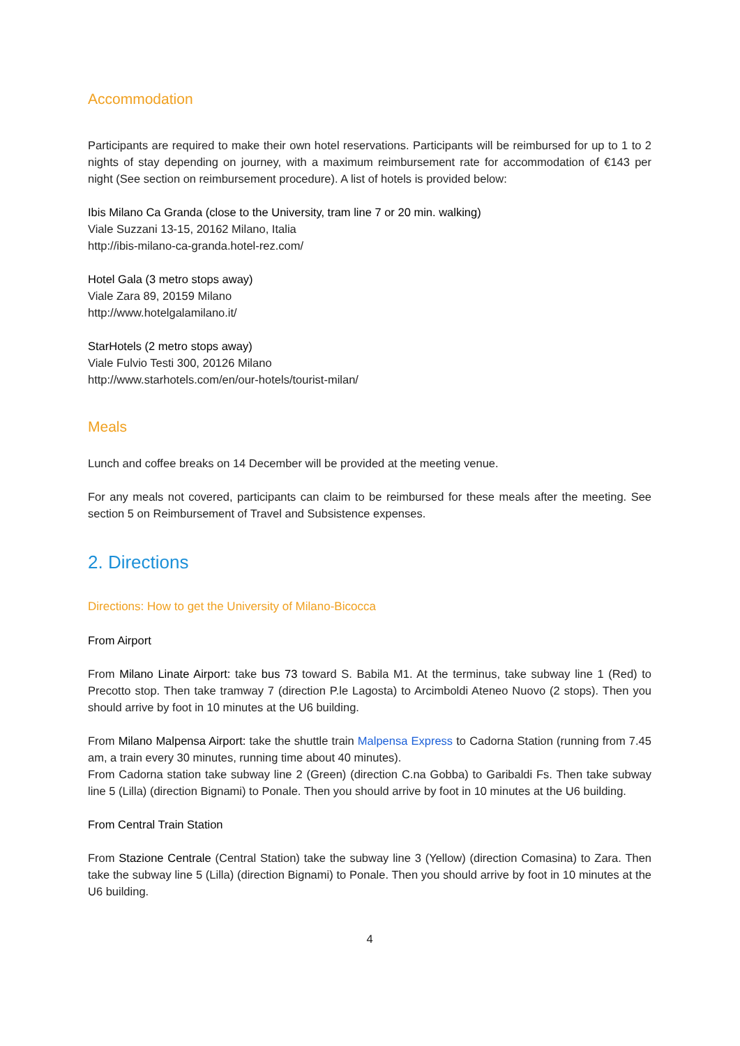Accommodation
Participants are required to make their own hotel reservations. Participants will be reimbursed for up to 1 to 2 nights of stay depending on journey, with a maximum reimbursement rate for accommodation of €143 per night (See section on reimbursement procedure). A list of hotels is provided below:
Ibis Milano Ca Granda (close to the University, tram line 7 or 20 min. walking)
Viale Suzzani 13-15, 20162 Milano, Italia
http://ibis-milano-ca-granda.hotel-rez.com/
Hotel Gala (3 metro stops away)
Viale Zara 89, 20159 Milano
http://www.hotelgalamilano.it/
StarHotels (2 metro stops away)
Viale Fulvio Testi 300, 20126 Milano
http://www.starhotels.com/en/our-hotels/tourist-milan/
Meals
Lunch and coffee breaks on 14 December will be provided at the meeting venue.
For any meals not covered, participants can claim to be reimbursed for these meals after the meeting. See section 5 on Reimbursement of Travel and Subsistence expenses.
2. Directions
Directions: How to get the University of Milano-Bicocca
From Airport
From Milano Linate Airport: take bus 73 toward S. Babila M1. At the terminus, take subway line 1 (Red) to Precotto stop. Then take tramway 7 (direction P.le Lagosta) to Arcimboldi Ateneo Nuovo (2 stops). Then you should arrive by foot in 10 minutes at the U6 building.
From Milano Malpensa Airport: take the shuttle train Malpensa Express to Cadorna Station (running from 7.45 am, a train every 30 minutes, running time about 40 minutes).
From Cadorna station take subway line 2 (Green) (direction C.na Gobba) to Garibaldi Fs. Then take subway line 5 (Lilla) (direction Bignami) to Ponale. Then you should arrive by foot in 10 minutes at the U6 building.
From Central Train Station
From Stazione Centrale (Central Station) take the subway line 3 (Yellow) (direction Comasina) to Zara. Then take the subway line 5 (Lilla) (direction Bignami) to Ponale. Then you should arrive by foot in 10 minutes at the U6 building.
4